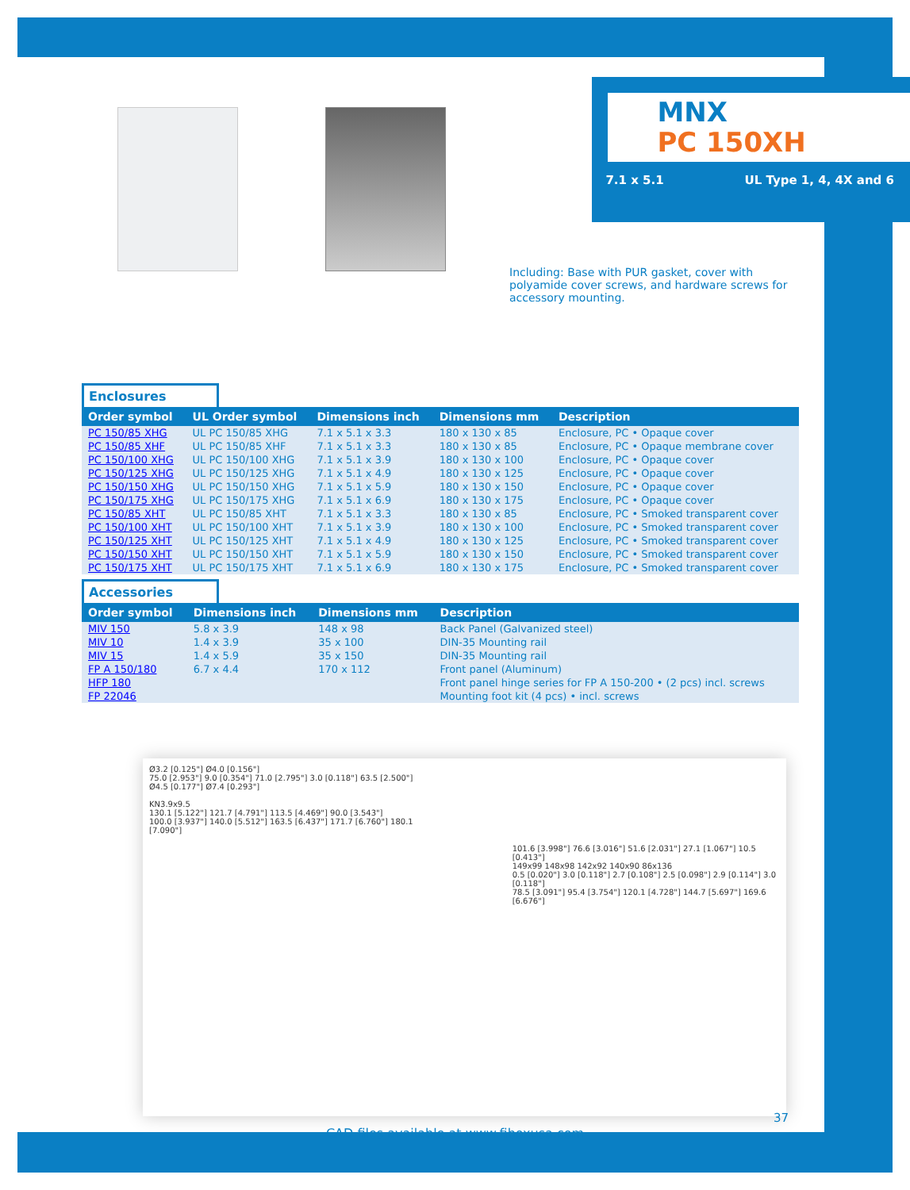MNX
PC 150XH
7.1 x 5.1 UL Type 1, 4, 4X and 6
Including: Base with PUR gasket, cover with polyamide cover screws, and hardware screws for accessory mounting.
Enclosures
| Order symbol | UL Order symbol | Dimensions inch | Dimensions mm | Description |
| --- | --- | --- | --- | --- |
| PC 150/85 XHG | UL PC 150/85 XHG | 7.1 x 5.1 x 3.3 | 180 x 130 x 85 | Enclosure, PC • Opaque cover |
| PC 150/85 XHF | UL PC 150/85 XHF | 7.1 x 5.1 x 3.3 | 180 x 130 x 85 | Enclosure, PC • Opaque membrane cover |
| PC 150/100 XHG | UL PC 150/100 XHG | 7.1 x 5.1 x 3.9 | 180 x 130 x 100 | Enclosure, PC • Opaque cover |
| PC 150/125 XHG | UL PC 150/125 XHG | 7.1 x 5.1 x 4.9 | 180 x 130 x 125 | Enclosure, PC • Opaque cover |
| PC 150/150 XHG | UL PC 150/150 XHG | 7.1 x 5.1 x 5.9 | 180 x 130 x 150 | Enclosure, PC • Opaque cover |
| PC 150/175 XHG | UL PC 150/175 XHG | 7.1 x 5.1 x 6.9 | 180 x 130 x 175 | Enclosure, PC • Opaque cover |
| PC 150/85 XHT | UL PC 150/85 XHT | 7.1 x 5.1 x 3.3 | 180 x 130 x 85 | Enclosure, PC • Smoked transparent cover |
| PC 150/100 XHT | UL PC 150/100 XHT | 7.1 x 5.1 x 3.9 | 180 x 130 x 100 | Enclosure, PC • Smoked transparent cover |
| PC 150/125 XHT | UL PC 150/125 XHT | 7.1 x 5.1 x 4.9 | 180 x 130 x 125 | Enclosure, PC • Smoked transparent cover |
| PC 150/150 XHT | UL PC 150/150 XHT | 7.1 x 5.1 x 5.9 | 180 x 130 x 150 | Enclosure, PC • Smoked transparent cover |
| PC 150/175 XHT | UL PC 150/175 XHT | 7.1 x 5.1 x 6.9 | 180 x 130 x 175 | Enclosure, PC • Smoked transparent cover |
Accessories
| Order symbol | Dimensions inch | Dimensions mm | Description |
| --- | --- | --- | --- |
| MIV 150 | 5.8 x 3.9 | 148 x 98 | Back Panel (Galvanized steel) |
| MIV 10 | 1.4 x 3.9 | 35 x 100 | DIN-35 Mounting rail |
| MIV 15 | 1.4 x 5.9 | 35 x 150 | DIN-35 Mounting rail |
| FP A 150/180 | 6.7 x 4.4 | 170 x 112 | Front panel (Aluminum) |
| HFP 180 | | | Front panel hinge series for FP A 150-200 • (2 pcs) incl. screws |
| FP 22046 | | | Mounting foot kit (4 pcs) • incl. screws |
Ø3.2 [0.125"] Ø4.0 [0.156"]
75.0 [2.953"] 9.0 [0.354"] 71.0 [2.795"] 3.0 [0.118"] 63.5 [2.500"]
Ø4.5 [0.177"] Ø7.4 [0.293"]
KN3.9x9.5
130.1 [5.122"] 121.7 [4.791"] 113.5 [4.469"] 90.0 [3.543"]
100.0 [3.937"] 140.0 [5.512"] 163.5 [6.437"] 171.7 [6.760"] 180.1 [7.090"]
101.6 [3.998"] 76.6 [3.016"] 51.6 [2.031"] 27.1 [1.067"] 10.5 [0.413"]
149x99 148x98 142x92 140x90 86x136
0.5 [0.020"] 3.0 [0.118"] 2.7 [0.108"] 2.5 [0.098"] 2.9 [0.114"] 3.0 [0.118"]
78.5 [3.091"] 95.4 [3.754"] 120.1 [4.728"] 144.7 [5.697"] 169.6 [6.676"]
CAD files available at www.fiboxusa.com
37